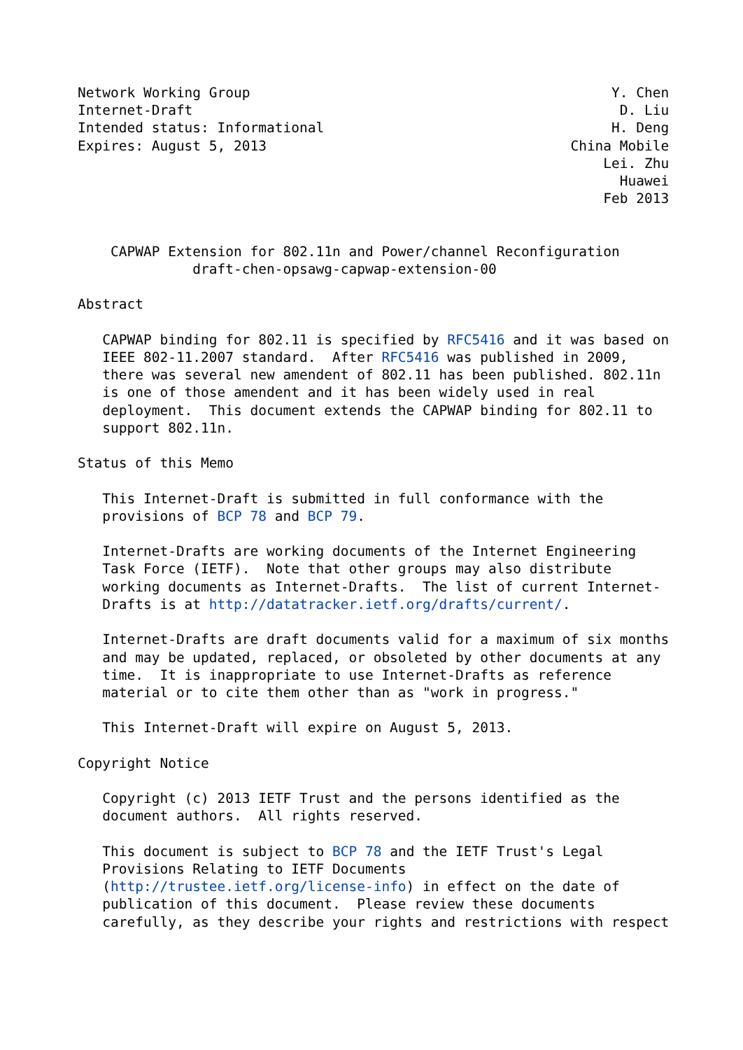Network Working Group                                            Y. Chen
Internet-Draft                                                    D. Liu
Intended status: Informational                                   H. Deng
Expires: August 5, 2013                                     China Mobile
                                                                Lei. Zhu
                                                                  Huawei
                                                                Feb 2013


    CAPWAP Extension for 802.11n and Power/channel Reconfiguration
              draft-chen-opsawg-capwap-extension-00

Abstract

   CAPWAP binding for 802.11 is specified by RFC5416 and it was based on
   IEEE 802-11.2007 standard.  After RFC5416 was published in 2009,
   there was several new amendent of 802.11 has been published. 802.11n
   is one of those amendent and it has been widely used in real
   deployment.  This document extends the CAPWAP binding for 802.11 to
   support 802.11n.

Status of this Memo

   This Internet-Draft is submitted in full conformance with the
   provisions of BCP 78 and BCP 79.

   Internet-Drafts are working documents of the Internet Engineering
   Task Force (IETF).  Note that other groups may also distribute
   working documents as Internet-Drafts.  The list of current Internet-
   Drafts is at http://datatracker.ietf.org/drafts/current/.

   Internet-Drafts are draft documents valid for a maximum of six months
   and may be updated, replaced, or obsoleted by other documents at any
   time.  It is inappropriate to use Internet-Drafts as reference
   material or to cite them other than as "work in progress."

   This Internet-Draft will expire on August 5, 2013.

Copyright Notice

   Copyright (c) 2013 IETF Trust and the persons identified as the
   document authors.  All rights reserved.

   This document is subject to BCP 78 and the IETF Trust's Legal
   Provisions Relating to IETF Documents
   (http://trustee.ietf.org/license-info) in effect on the date of
   publication of this document.  Please review these documents
   carefully, as they describe your rights and restrictions with respect